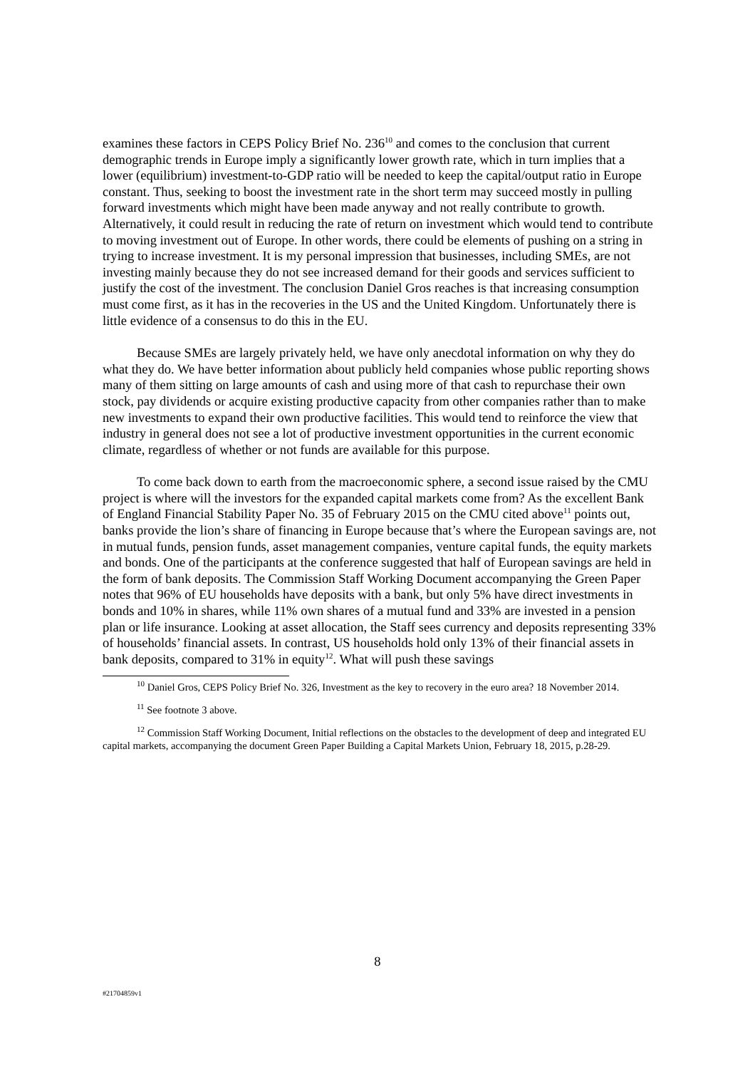examines these factors in CEPS Policy Brief No. 236<sup>10</sup> and comes to the conclusion that current demographic trends in Europe imply a significantly lower growth rate, which in turn implies that a lower (equilibrium) investment-to-GDP ratio will be needed to keep the capital/output ratio in Europe constant. Thus, seeking to boost the investment rate in the short term may succeed mostly in pulling forward investments which might have been made anyway and not really contribute to growth. Alternatively, it could result in reducing the rate of return on investment which would tend to contribute to moving investment out of Europe. In other words, there could be elements of pushing on a string in trying to increase investment. It is my personal impression that businesses, including SMEs, are not investing mainly because they do not see increased demand for their goods and services sufficient to justify the cost of the investment. The conclusion Daniel Gros reaches is that increasing consumption must come first, as it has in the recoveries in the US and the United Kingdom. Unfortunately there is little evidence of a consensus to do this in the EU.
Because SMEs are largely privately held, we have only anecdotal information on why they do what they do. We have better information about publicly held companies whose public reporting shows many of them sitting on large amounts of cash and using more of that cash to repurchase their own stock, pay dividends or acquire existing productive capacity from other companies rather than to make new investments to expand their own productive facilities. This would tend to reinforce the view that industry in general does not see a lot of productive investment opportunities in the current economic climate, regardless of whether or not funds are available for this purpose.
To come back down to earth from the macroeconomic sphere, a second issue raised by the CMU project is where will the investors for the expanded capital markets come from? As the excellent Bank of England Financial Stability Paper No. 35 of February 2015 on the CMU cited above<sup>11</sup> points out, banks provide the lion’s share of financing in Europe because that’s where the European savings are, not in mutual funds, pension funds, asset management companies, venture capital funds, the equity markets and bonds. One of the participants at the conference suggested that half of European savings are held in the form of bank deposits. The Commission Staff Working Document accompanying the Green Paper notes that 96% of EU households have deposits with a bank, but only 5% have direct investments in bonds and 10% in shares, while 11% own shares of a mutual fund and 33% are invested in a pension plan or life insurance. Looking at asset allocation, the Staff sees currency and deposits representing 33% of households’ financial assets. In contrast, US households hold only 13% of their financial assets in bank deposits, compared to 31% in equity<sup>12</sup>. What will push these savings
<sup>10</sup> Daniel Gros, CEPS Policy Brief No. 326, Investment as the key to recovery in the euro area? 18 November 2014.
<sup>11</sup> See footnote 3 above.
<sup>12</sup> Commission Staff Working Document, Initial reflections on the obstacles to the development of deep and integrated EU capital markets, accompanying the document Green Paper Building a Capital Markets Union, February 18, 2015, p.28-29.
8
#21704859v1